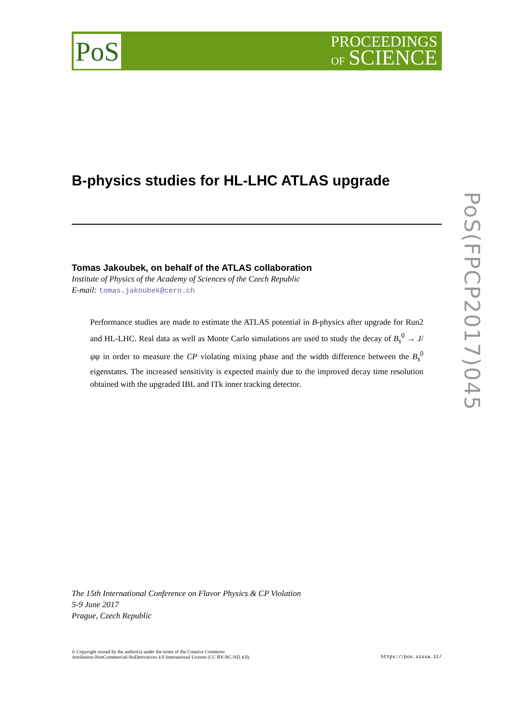PoS
PROCEEDINGS
OF SCIENCE
PoS(FPCP2017)045
B-physics studies for HL-LHC ATLAS upgrade
Tomas Jakoubek, on behalf of the ATLAS collaboration
Institute of Physics of the Academy of Sciences of the Czech Republic
E-mail: tomas.jakoubek@cern.ch
Performance studies are made to estimate the ATLAS potential in B-physics after upgrade for Run2 and HL-LHC. Real data as well as Monte Carlo simulations are used to study the decay of B<sub>s</sub><sup>0</sup> → J/ψφ in order to measure the CP violating mixing phase and the width difference between the B<sub>s</sub><sup>0</sup> eigenstates. The increased sensitivity is expected mainly due to the improved decay time resolution obtained with the upgraded IBL and ITk inner tracking detector.
The 15th International Conference on Flavor Physics & CP Violation
5-9 June 2017
Prague, Czech Republic
© Copyright owned by the author(s) under the terms of the Creative Commons
Attribution-NonCommercial-NoDerivatives 4.0 International License (CC BY-NC-ND 4.0).
https://pos.sissa.it/